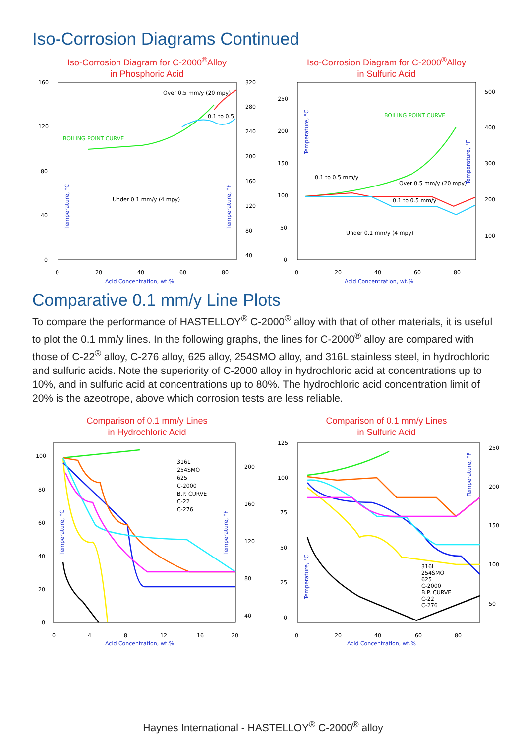Iso-Corrosion Diagrams Continued
Iso-Corrosion Diagram for C-2000<sup>®</sup>Alloy
in Phosphoric Acid
160
120
80
40
0
320
280
240
200
160
120
80
40
0
20
40
60
80
Acid Concentration, wt.%
BOILING POINT CURVE
Under 0.1 mm/y (4 mpy)
Over 0.5 mm/y (20 mpy)
0.1 to 0.5
Temperature, °C
Temperature, °F
Iso-Corrosion Diagram for C-2000<sup>®</sup>Alloy
in Sulfuric Acid
250
200
150
100
50
0
500
400
300
200
100
0
20
40
60
80
Acid Concentration, wt.%
BOILING POINT CURVE
0.1 to 0.5 mm/y
Over 0.5 mm/y (20 mpy)
0.1 to 0.5 mm/y
Under 0.1 mm/y (4 mpy)
Temperature, °C
Temperature, °F
Comparative 0.1 mm/y Line Plots
To compare the performance of HASTELLOY<sup>®</sup> C-2000<sup>®</sup> alloy with that of other materials, it is useful to plot the 0.1 mm/y lines. In the following graphs, the lines for C-2000<sup>®</sup> alloy are compared with those of C-22<sup>®</sup> alloy, C-276 alloy, 625 alloy, 254SMO alloy, and 316L stainless steel, in hydrochloric and sulfuric acids. Note the superiority of C-2000 alloy in hydrochloric acid at concentrations up to 10%, and in sulfuric acid at concentrations up to 80%. The hydrochloric acid concentration limit of 20% is the azeotrope, above which corrosion tests are less reliable.
Comparison of 0.1 mm/y Lines
in Hydrochloric Acid
100
80
60
40
20
0
200
160
120
80
40
0
4
8
12
16
20
Acid Concentration, wt.%
316L
254SMO
625
C-2000
B.P. CURVE
C-22
C-276
Temperature, °C
Temperature, °F
Comparison of 0.1 mm/y Lines
in Sulfuric Acid
125
100
75
50
25
0
250
200
150
100
50
0
20
40
60
80
Acid Concentration, wt.%
316L
254SMO
625
C-2000
B.P. CURVE
C-22
C-276
Temperature, °C
Temperature, °F
Haynes International - HASTELLOY<sup>®</sup> C-2000<sup>®</sup> alloy